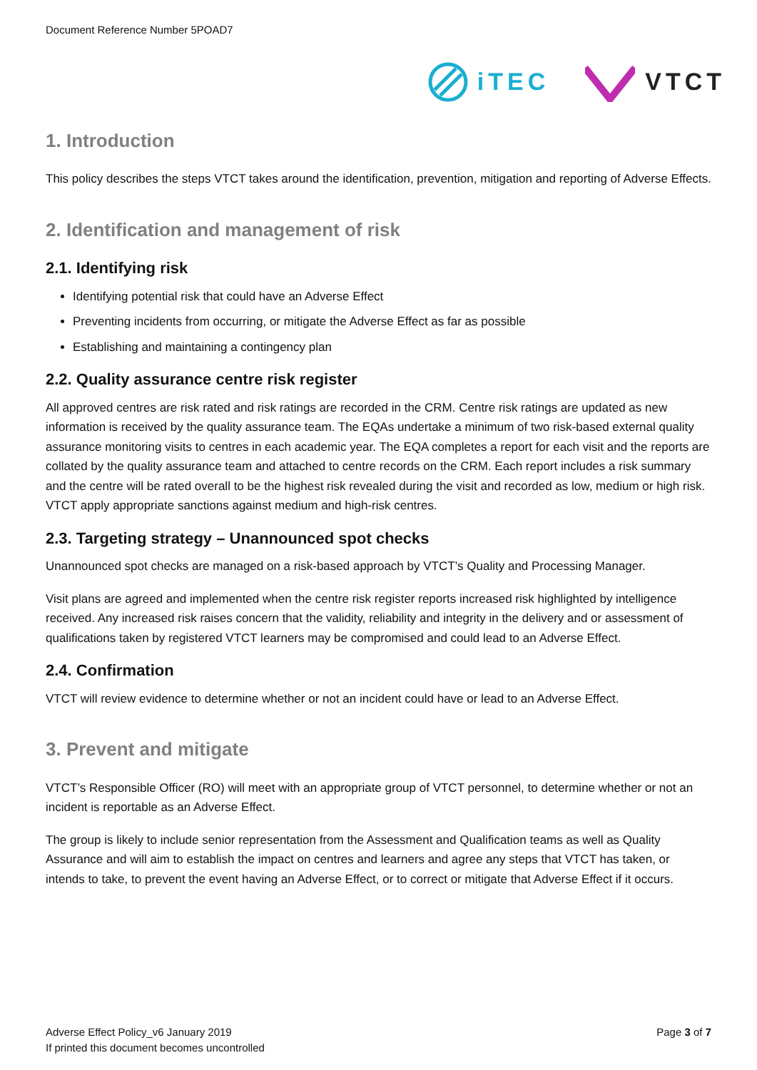Document Reference Number 5POAD7
iTEC VTCT
1. Introduction
This policy describes the steps VTCT takes around the identification, prevention, mitigation and reporting of Adverse Effects.
2. Identification and management of risk
2.1. Identifying risk
Identifying potential risk that could have an Adverse Effect
Preventing incidents from occurring, or mitigate the Adverse Effect as far as possible
Establishing and maintaining a contingency plan
2.2. Quality assurance centre risk register
All approved centres are risk rated and risk ratings are recorded in the CRM. Centre risk ratings are updated as new information is received by the quality assurance team. The EQAs undertake a minimum of two risk-based external quality assurance monitoring visits to centres in each academic year. The EQA completes a report for each visit and the reports are collated by the quality assurance team and attached to centre records on the CRM. Each report includes a risk summary and the centre will be rated overall to be the highest risk revealed during the visit and recorded as low, medium or high risk. VTCT apply appropriate sanctions against medium and high-risk centres.
2.3. Targeting strategy – Unannounced spot checks
Unannounced spot checks are managed on a risk-based approach by VTCT’s Quality and Processing Manager.
Visit plans are agreed and implemented when the centre risk register reports increased risk highlighted by intelligence received. Any increased risk raises concern that the validity, reliability and integrity in the delivery and or assessment of qualifications taken by registered VTCT learners may be compromised and could lead to an Adverse Effect.
2.4. Confirmation
VTCT will review evidence to determine whether or not an incident could have or lead to an Adverse Effect.
3. Prevent and mitigate
VTCT’s Responsible Officer (RO) will meet with an appropriate group of VTCT personnel, to determine whether or not an incident is reportable as an Adverse Effect.
The group is likely to include senior representation from the Assessment and Qualification teams as well as Quality Assurance and will aim to establish the impact on centres and learners and agree any steps that VTCT has taken, or intends to take, to prevent the event having an Adverse Effect, or to correct or mitigate that Adverse Effect if it occurs.
Adverse Effect Policy_v6 January 2019
If printed this document becomes uncontrolled
Page 3 of 7